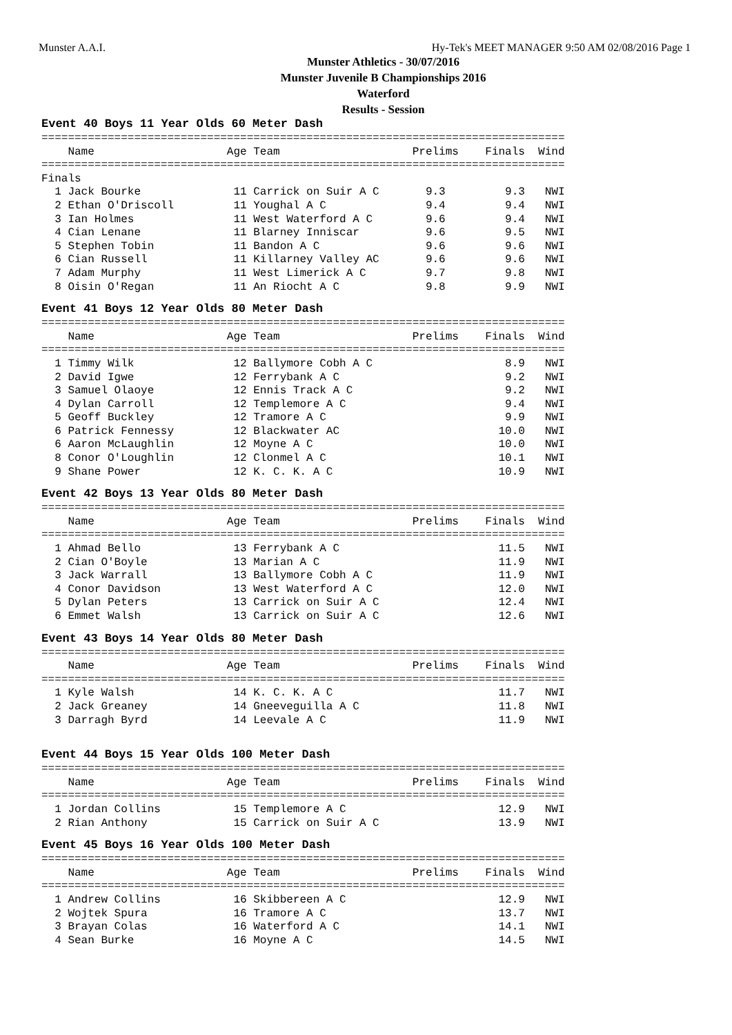Munster A.A.I. Hy-Tek's MEET MANAGER 9:50 AM 02/08/2016 Page 1
Munster Athletics - 30/07/2016
Munster Juvenile B Championships 2016
Waterford
Results - Session
Event 40 Boys 11 Year Olds 60 Meter Dash
===============================================================================
    Name                    Age Team                    Prelims    Finals  Wind
===============================================================================
Finals
  1 Jack Bourke              11 Carrick on Suir A C       9.3         9.3   NWI
  2 Ethan O'Driscoll         11 Youghal A C               9.4         9.4   NWI
  3 Ian Holmes               11 West Waterford A C        9.6         9.4   NWI
  4 Cian Lenane              11 Blarney Inniscar          9.6         9.5   NWI
  5 Stephen Tobin            11 Bandon A C                9.6         9.6   NWI
  6 Cian Russell             11 Killarney Valley AC       9.6         9.6   NWI
  7 Adam Murphy              11 West Limerick A C         9.7         9.8   NWI
  8 Oisin O'Regan            11 An Riocht A C             9.8         9.9   NWI
Event 41 Boys 12 Year Olds 80 Meter Dash
===============================================================================
    Name                    Age Team                    Prelims    Finals  Wind
===============================================================================
  1 Timmy Wilk               12 Ballymore Cobh A C                    8.9   NWI
  2 David Igwe               12 Ferrybank A C                         9.2   NWI
  3 Samuel Olaoye            12 Ennis Track A C                       9.2   NWI
  4 Dylan Carroll            12 Templemore A C                        9.4   NWI
  5 Geoff Buckley            12 Tramore A C                           9.9   NWI
  6 Patrick Fennessy         12 Blackwater AC                        10.0   NWI
  6 Aaron McLaughlin         12 Moyne A C                            10.0   NWI
  8 Conor O'Loughlin         12 Clonmel A C                          10.1   NWI
  9 Shane Power              12 K. C. K. A C                         10.9   NWI
Event 42 Boys 13 Year Olds 80 Meter Dash
===============================================================================
    Name                    Age Team                    Prelims    Finals  Wind
===============================================================================
  1 Ahmad Bello              13 Ferrybank A C                        11.5   NWI
  2 Cian O'Boyle             13 Marian A C                           11.9   NWI
  3 Jack Warrall             13 Ballymore Cobh A C                   11.9   NWI
  4 Conor Davidson           13 West Waterford A C                   12.0   NWI
  5 Dylan Peters             13 Carrick on Suir A C                  12.4   NWI
  6 Emmet Walsh              13 Carrick on Suir A C                  12.6   NWI
Event 43 Boys 14 Year Olds 80 Meter Dash
===============================================================================
    Name                    Age Team                    Prelims    Finals  Wind
===============================================================================
  1 Kyle Walsh               14 K. C. K. A C                         11.7   NWI
  2 Jack Greaney             14 Gneeveguilla A C                     11.8   NWI
  3 Darragh Byrd             14 Leevale A C                          11.9   NWI
Event 44 Boys 15 Year Olds 100 Meter Dash
===============================================================================
    Name                    Age Team                    Prelims    Finals  Wind
===============================================================================
  1 Jordan Collins           15 Templemore A C                       12.9   NWI
  2 Rian Anthony             15 Carrick on Suir A C                  13.9   NWI
Event 45 Boys 16 Year Olds 100 Meter Dash
===============================================================================
    Name                    Age Team                    Prelims    Finals  Wind
===============================================================================
  1 Andrew Collins           16 Skibbereen A C                       12.9   NWI
  2 Wojtek Spura             16 Tramore A C                          13.7   NWI
  3 Brayan Colas             16 Waterford A C                        14.1   NWI
  4 Sean Burke               16 Moyne A C                            14.5   NWI